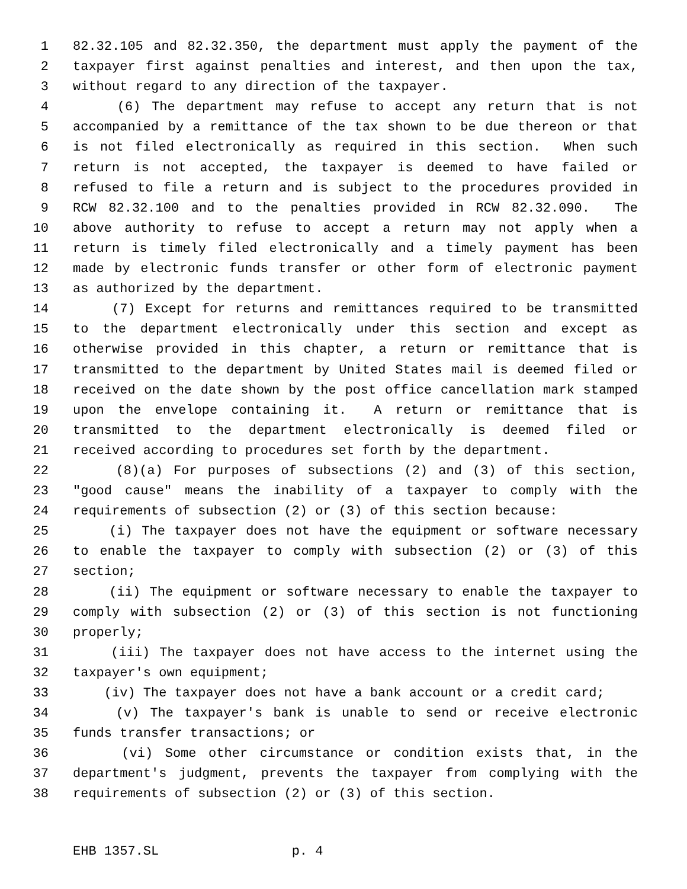1 82.32.105 and 82.32.350, the department must apply the payment of the
2 taxpayer first against penalties and interest, and then upon the tax,
3 without regard to any direction of the taxpayer.
4 (6) The department may refuse to accept any return that is not
5 accompanied by a remittance of the tax shown to be due thereon or that
6 is not filed electronically as required in this section. When such
7 return is not accepted, the taxpayer is deemed to have failed or
8 refused to file a return and is subject to the procedures provided in
9 RCW 82.32.100 and to the penalties provided in RCW 82.32.090. The
10 above authority to refuse to accept a return may not apply when a
11 return is timely filed electronically and a timely payment has been
12 made by electronic funds transfer or other form of electronic payment
13 as authorized by the department.
14 (7) Except for returns and remittances required to be transmitted
15 to the department electronically under this section and except as
16 otherwise provided in this chapter, a return or remittance that is
17 transmitted to the department by United States mail is deemed filed or
18 received on the date shown by the post office cancellation mark stamped
19 upon the envelope containing it. A return or remittance that is
20 transmitted to the department electronically is deemed filed or
21 received according to procedures set forth by the department.
22 (8)(a) For purposes of subsections (2) and (3) of this section,
23 "good cause" means the inability of a taxpayer to comply with the
24 requirements of subsection (2) or (3) of this section because:
25 (i) The taxpayer does not have the equipment or software necessary
26 to enable the taxpayer to comply with subsection (2) or (3) of this
27 section;
28 (ii) The equipment or software necessary to enable the taxpayer to
29 comply with subsection (2) or (3) of this section is not functioning
30 properly;
31 (iii) The taxpayer does not have access to the internet using the
32 taxpayer's own equipment;
33 (iv) The taxpayer does not have a bank account or a credit card;
34 (v) The taxpayer's bank is unable to send or receive electronic
35 funds transfer transactions; or
36 (vi) Some other circumstance or condition exists that, in the
37 department's judgment, prevents the taxpayer from complying with the
38 requirements of subsection (2) or (3) of this section.
EHB 1357.SL p. 4